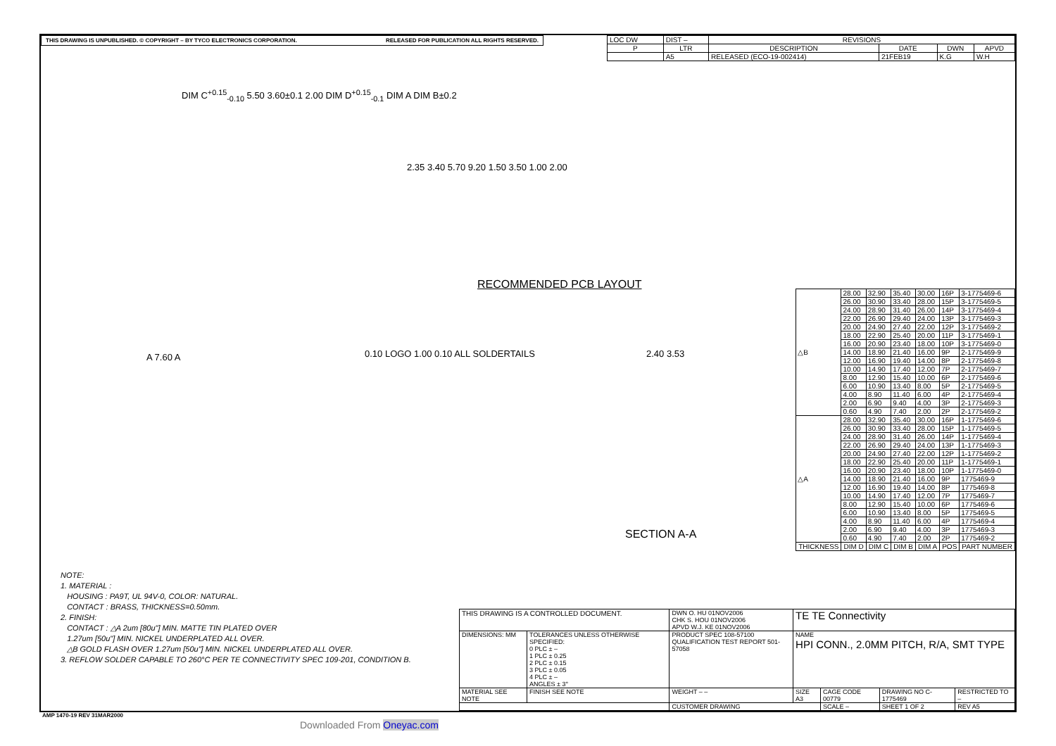THIS DRAWING IS UNPUBLISHED. © COPYRIGHT – BY TYCO ELECTRONICS CORPORATION. RELEASED FOR PUBLICATION ALL RIGHTS RESERVED.
| LOC DW | DIST – | REVISIONS | | | |
| P | LTR | DESCRIPTION | DATE | DWN | APVD |
| | A5 | RELEASED (ECO-19-002414) | 21FEB19 | K.G | W.H |
DIM C<sup>+0.15</sup><sub>-0.10</sub> 5.50 3.60±0.1 2.00 DIM D<sup>+0.15</sup><sub>-0.1</sub> DIM A DIM B±0.2
2.35 3.40 5.70 9.20 1.50 3.50 1.00 2.00
RECOMMENDED PCB LAYOUT
A 7.60 A
0.10 LOGO 1.00 0.10 ALL SOLDERTAILS
2.40 3.53
SECTION A-A
| △B | 28.00 | 32.90 | 35.40 | 30.00 | 16P | 3-1775469-6 |
| | 26.00 | 30.90 | 33.40 | 28.00 | 15P | 3-1775469-5 |
| | 24.00 | 28.90 | 31.40 | 26.00 | 14P | 3-1775469-4 |
| | 22.00 | 26.90 | 29.40 | 24.00 | 13P | 3-1775469-3 |
| | 20.00 | 24.90 | 27.40 | 22.00 | 12P | 3-1775469-2 |
| | 18.00 | 22.90 | 25.40 | 20.00 | 11P | 3-1775469-1 |
| | 16.00 | 20.90 | 23.40 | 18.00 | 10P | 3-1775469-0 |
| | 14.00 | 18.90 | 21.40 | 16.00 | 9P | 2-1775469-9 |
| | 12.00 | 16.90 | 19.40 | 14.00 | 8P | 2-1775469-8 |
| | 10.00 | 14.90 | 17.40 | 12.00 | 7P | 2-1775469-7 |
| | 8.00 | 12.90 | 15.40 | 10.00 | 6P | 2-1775469-6 |
| | 6.00 | 10.90 | 13.40 | 8.00 | 5P | 2-1775469-5 |
| | 4.00 | 8.90 | 11.40 | 6.00 | 4P | 2-1775469-4 |
| | 2.00 | 6.90 | 9.40 | 4.00 | 3P | 2-1775469-3 |
| | 0.60 | 4.90 | 7.40 | 2.00 | 2P | 2-1775469-2 |
| △A | 28.00 | 32.90 | 35.40 | 30.00 | 16P | 1-1775469-6 |
| | 26.00 | 30.90 | 33.40 | 28.00 | 15P | 1-1775469-5 |
| | 24.00 | 28.90 | 31.40 | 26.00 | 14P | 1-1775469-4 |
| | 22.00 | 26.90 | 29.40 | 24.00 | 13P | 1-1775469-3 |
| | 20.00 | 24.90 | 27.40 | 22.00 | 12P | 1-1775469-2 |
| | 18.00 | 22.90 | 25.40 | 20.00 | 11P | 1-1775469-1 |
| | 16.00 | 20.90 | 23.40 | 18.00 | 10P | 1-1775469-0 |
| | 14.00 | 18.90 | 21.40 | 16.00 | 9P | 1775469-9 |
| | 12.00 | 16.90 | 19.40 | 14.00 | 8P | 1775469-8 |
| | 10.00 | 14.90 | 17.40 | 12.00 | 7P | 1775469-7 |
| | 8.00 | 12.90 | 15.40 | 10.00 | 6P | 1775469-6 |
| | 6.00 | 10.90 | 13.40 | 8.00 | 5P | 1775469-5 |
| | 4.00 | 8.90 | 11.40 | 6.00 | 4P | 1775469-4 |
| | 2.00 | 6.90 | 9.40 | 4.00 | 3P | 1775469-3 |
| | 0.60 | 4.90 | 7.40 | 2.00 | 2P | 1775469-2 |
| THICKNESS | DIM D | DIM C | DIM B | DIM A | POS | PART NUMBER |
NOTE:
1. MATERIAL :
HOUSING : PA9T, UL 94V-0, COLOR: NATURAL.
CONTACT : BRASS, THICKNESS=0.50mm.
2. FINISH:
CONTACT : △A 2um [80u"] MIN. MATTE TIN PLATED OVER
1.27um [50u"] MIN. NICKEL UNDERPLATED ALL OVER.
△B GOLD FLASH OVER 1.27um [50u"] MIN. NICKEL UNDERPLATED ALL OVER.
3. REFLOW SOLDER CAPABLE TO 260°C PER TE CONNECTIVITY SPEC 109-201, CONDITION B.
| THIS DRAWING IS A CONTROLLED DOCUMENT. | | DWN O. HU 01NOV2006 CHK S. HOU 01NOV2006 APVD W.J. KE 01NOV2006 | TE TE Connectivity | | | |
| DIMENSIONS: MM | TOLERANCES UNLESS OTHERWISE SPECIFIED: 0 PLC ± – 1 PLC ± 0.25 2 PLC ± 0.15 3 PLC ± 0.05 4 PLC ± – ANGLES ± 3° | PRODUCT SPEC 108-57100 QUALIFICATION TEST REPORT 501-57058 | NAME HPI CONN., 2.0MM PITCH, R/A, SMT TYPE | | | |
| MATERIAL SEE NOTE | FINISH SEE NOTE | WEIGHT – – | SIZE A3 | CAGE CODE 00779 | DRAWING NO C-1775469 | RESTRICTED TO – |
| | | CUSTOMER DRAWING | | SCALE – | SHEET 1 OF 2 | REV A5 |
AMP 1470-19 REV 31MAR2000
Downloaded From Oneyac.com